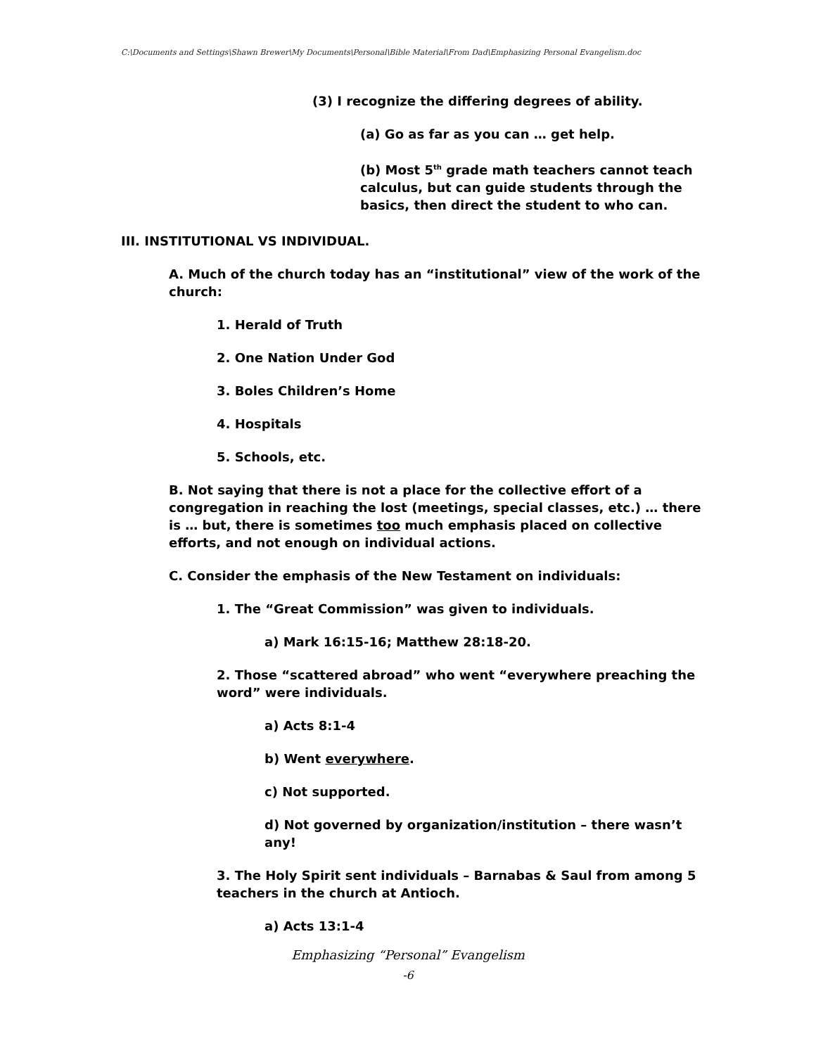C:\Documents and Settings\Shawn Brewer\My Documents\Personal\Bible Material\From Dad\Emphasizing Personal Evangelism.doc
(3) I recognize the differing degrees of ability.
(a) Go as far as you can … get help.
(b) Most 5<sup>th</sup> grade math teachers cannot teach calculus, but can guide students through the basics, then direct the student to who can.
III. INSTITUTIONAL VS INDIVIDUAL.
A. Much of the church today has an “institutional” view of the work of the church:
1. Herald of Truth
2. One Nation Under God
3. Boles Children’s Home
4. Hospitals
5. Schools, etc.
B. Not saying that there is not a place for the collective effort of a congregation in reaching the lost (meetings, special classes, etc.) … there is … but, there is sometimes too much emphasis placed on collective efforts, and not enough on individual actions.
C. Consider the emphasis of the New Testament on individuals:
1. The “Great Commission” was given to individuals.
a) Mark 16:15-16; Matthew 28:18-20.
2. Those “scattered abroad” who went “everywhere preaching the word” were individuals.
a) Acts 8:1-4
b) Went everywhere.
c) Not supported.
d) Not governed by organization/institution – there wasn’t any!
3. The Holy Spirit sent individuals – Barnabas & Saul from among 5 teachers in the church at Antioch.
a) Acts 13:1-4
Emphasizing “Personal” Evangelism
-6